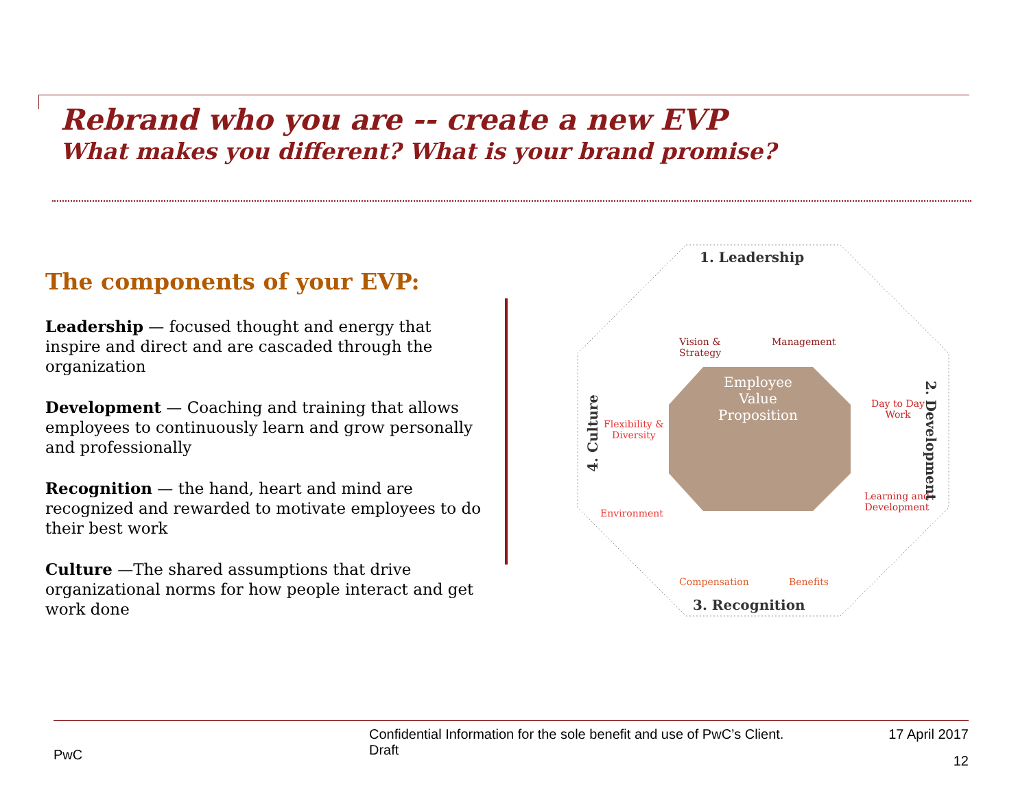Rebrand who you are -- create a new EVP
What makes you different? What is your brand promise?
The components of your EVP:
Leadership — focused thought and energy that inspire and direct and are cascaded through the organization
Development — Coaching and training that allows employees to continuously learn and grow personally and professionally
Recognition — the hand, heart and mind are recognized and rewarded to motivate employees to do their best work
Culture —The shared assumptions that drive organizational norms for how people interact and get work done
1. Leadership
Employee Value Proposition
Vision &
Strategy
Management
Day to Day
Work
Learning and
Development
2. Development
Compensation Benefits
3. Recognition
Flexibility &
Diversity
Environment
4. Culture
PwC
Confidential Information for the sole benefit and use of PwC’s Client.
Draft
17 April 2017
12